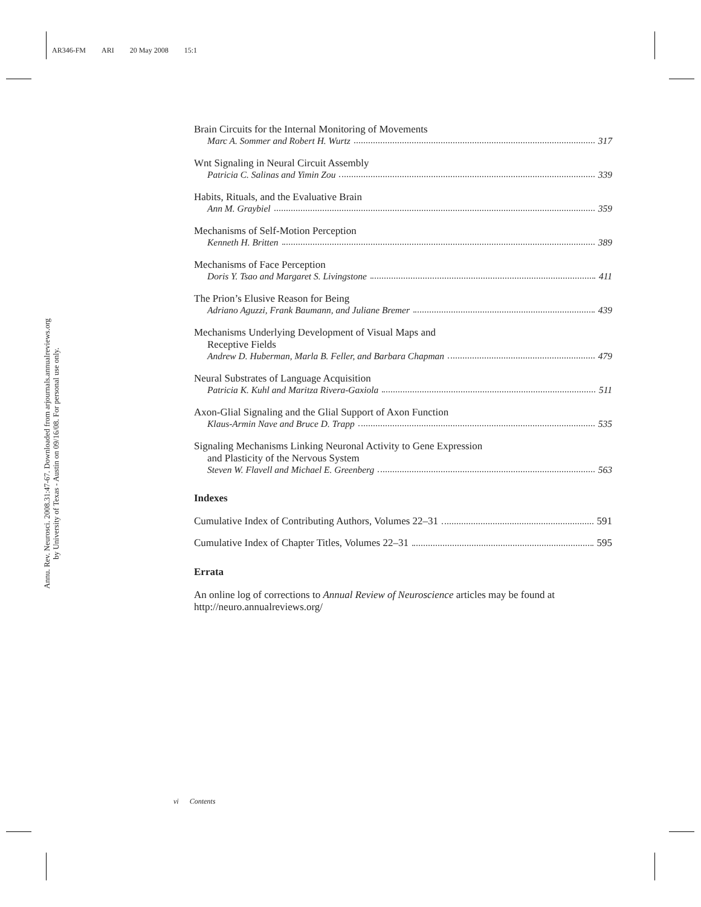AR346-FM ARI 20 May 2008 15:1
Annu. Rev. Neurosci. 2008.31:47-67. Downloaded from arjournals.annualreviews.org
by University of Texas - Austin on 09/16/08. For personal use only.
Brain Circuits for the Internal Monitoring of Movements
Marc A. Sommer and Robert H. Wurtz 317
Wnt Signaling in Neural Circuit Assembly
Patricia C. Salinas and Yimin Zou 339
Habits, Rituals, and the Evaluative Brain
Ann M. Graybiel 359
Mechanisms of Self-Motion Perception
Kenneth H. Britten 389
Mechanisms of Face Perception
Doris Y. Tsao and Margaret S. Livingstone 411
The Prion’s Elusive Reason for Being
Adriano Aguzzi, Frank Baumann, and Juliane Bremer 439
Mechanisms Underlying Development of Visual Maps and
Receptive Fields
Andrew D. Huberman, Marla B. Feller, and Barbara Chapman 479
Neural Substrates of Language Acquisition
Patricia K. Kuhl and Maritza Rivera-Gaxiola 511
Axon-Glial Signaling and the Glial Support of Axon Function
Klaus-Armin Nave and Bruce D. Trapp 535
Signaling Mechanisms Linking Neuronal Activity to Gene Expression
and Plasticity of the Nervous System
Steven W. Flavell and Michael E. Greenberg 563
Indexes
Cumulative Index of Contributing Authors, Volumes 22–31 591
Cumulative Index of Chapter Titles, Volumes 22–31 595
Errata
An online log of corrections to Annual Review of Neuroscience articles may be found at http://neuro.annualreviews.org/
vi Contents